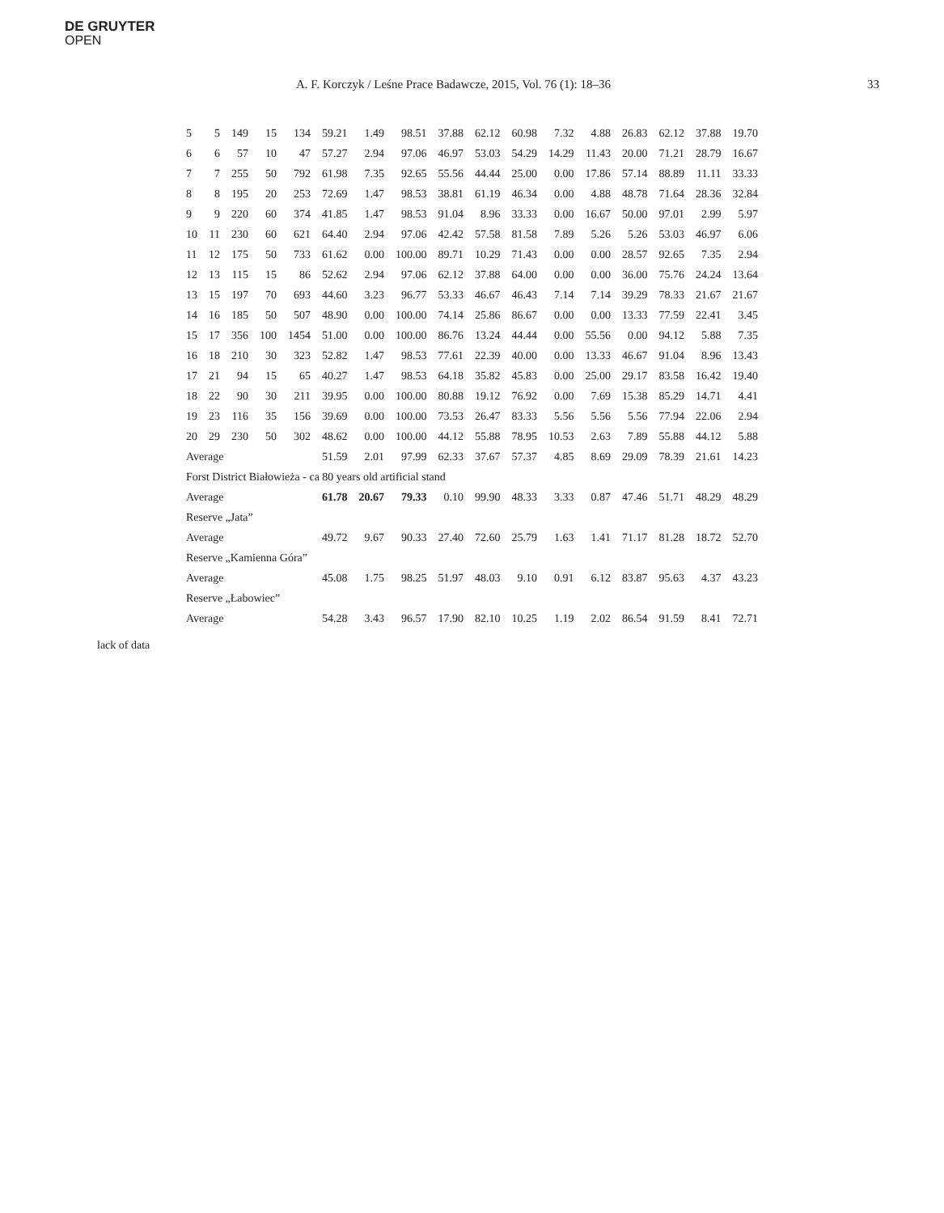DE GRUYTER
OPEN
A. F. Korczyk / Leśne Prace Badawcze, 2015, Vol. 76 (1): 18–36 33
| 5 | 5 | 149 | 15 | 134 | 59.21 | 1.49 | 98.51 | 37.88 | 62.12 | 60.98 | 7.32 | 4.88 | 26.83 | 62.12 | 37.88 | 19.70 |
| 6 | 6 | 57 | 10 | 47 | 57.27 | 2.94 | 97.06 | 46.97 | 53.03 | 54.29 | 14.29 | 11.43 | 20.00 | 71.21 | 28.79 | 16.67 |
| 7 | 7 | 255 | 50 | 792 | 61.98 | 7.35 | 92.65 | 55.56 | 44.44 | 25.00 | 0.00 | 17.86 | 57.14 | 88.89 | 11.11 | 33.33 |
| 8 | 8 | 195 | 20 | 253 | 72.69 | 1.47 | 98.53 | 38.81 | 61.19 | 46.34 | 0.00 | 4.88 | 48.78 | 71.64 | 28.36 | 32.84 |
| 9 | 9 | 220 | 60 | 374 | 41.85 | 1.47 | 98.53 | 91.04 | 8.96 | 33.33 | 0.00 | 16.67 | 50.00 | 97.01 | 2.99 | 5.97 |
| 10 | 11 | 230 | 60 | 621 | 64.40 | 2.94 | 97.06 | 42.42 | 57.58 | 81.58 | 7.89 | 5.26 | 5.26 | 53.03 | 46.97 | 6.06 |
| 11 | 12 | 175 | 50 | 733 | 61.62 | 0.00 | 100.00 | 89.71 | 10.29 | 71.43 | 0.00 | 0.00 | 28.57 | 92.65 | 7.35 | 2.94 |
| 12 | 13 | 115 | 15 | 86 | 52.62 | 2.94 | 97.06 | 62.12 | 37.88 | 64.00 | 0.00 | 0.00 | 36.00 | 75.76 | 24.24 | 13.64 |
| 13 | 15 | 197 | 70 | 693 | 44.60 | 3.23 | 96.77 | 53.33 | 46.67 | 46.43 | 7.14 | 7.14 | 39.29 | 78.33 | 21.67 | 21.67 |
| 14 | 16 | 185 | 50 | 507 | 48.90 | 0.00 | 100.00 | 74.14 | 25.86 | 86.67 | 0.00 | 0.00 | 13.33 | 77.59 | 22.41 | 3.45 |
| 15 | 17 | 356 | 100 | 1454 | 51.00 | 0.00 | 100.00 | 86.76 | 13.24 | 44.44 | 0.00 | 55.56 | 0.00 | 94.12 | 5.88 | 7.35 |
| 16 | 18 | 210 | 30 | 323 | 52.82 | 1.47 | 98.53 | 77.61 | 22.39 | 40.00 | 0.00 | 13.33 | 46.67 | 91.04 | 8.96 | 13.43 |
| 17 | 21 | 94 | 15 | 65 | 40.27 | 1.47 | 98.53 | 64.18 | 35.82 | 45.83 | 0.00 | 25.00 | 29.17 | 83.58 | 16.42 | 19.40 |
| 18 | 22 | 90 | 30 | 211 | 39.95 | 0.00 | 100.00 | 80.88 | 19.12 | 76.92 | 0.00 | 7.69 | 15.38 | 85.29 | 14.71 | 4.41 |
| 19 | 23 | 116 | 35 | 156 | 39.69 | 0.00 | 100.00 | 73.53 | 26.47 | 83.33 | 5.56 | 5.56 | 5.56 | 77.94 | 22.06 | 2.94 |
| 20 | 29 | 230 | 50 | 302 | 48.62 | 0.00 | 100.00 | 44.12 | 55.88 | 78.95 | 10.53 | 2.63 | 7.89 | 55.88 | 44.12 | 5.88 |
| Average | | | | | 51.59 | 2.01 | 97.99 | 62.33 | 37.67 | 57.37 | 4.85 | 8.69 | 29.09 | 78.39 | 21.61 | 14.23 |
| Forst District Białowieża - ca 80 years old artificial stand | | | | | | | | | | | | | | | | |
| Average | | | | | 61.78 | 20.67 | 79.33 | 0.10 | 99.90 | 48.33 | 3.33 | 0.87 | 47.46 | 51.71 | 48.29 | 48.29 |
| Reserve „Jata” | | | | | | | | | | | | | | | | |
| Average | | | | | 49.72 | 9.67 | 90.33 | 27.40 | 72.60 | 25.79 | 1.63 | 1.41 | 71.17 | 81.28 | 18.72 | 52.70 |
| Reserve „Kamienna Góra” | | | | | | | | | | | | | | | | |
| Average | | | | | 45.08 | 1.75 | 98.25 | 51.97 | 48.03 | 9.10 | 0.91 | 6.12 | 83.87 | 95.63 | 4.37 | 43.23 |
| Reserve „Łabowiec” | | | | | | | | | | | | | | | | |
| Average | | | | | 54.28 | 3.43 | 96.57 | 17.90 | 82.10 | 10.25 | 1.19 | 2.02 | 86.54 | 91.59 | 8.41 | 72.71 |
lack of data